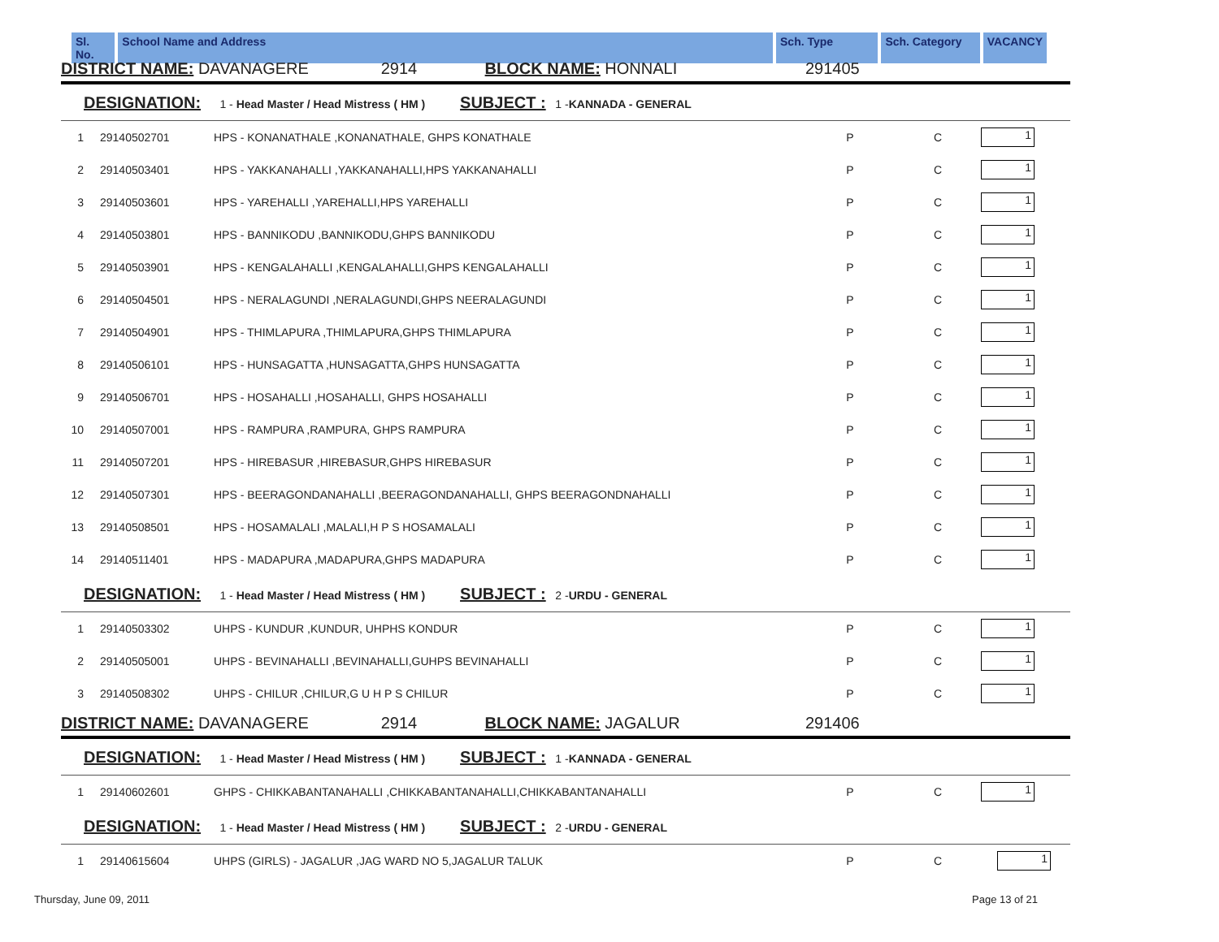Sl. No. School Name and Address Sch. Type Sch. Category VACANCY
| DISTRICT NAME: DAVANAGERE 2914 BLOCK NAME: HONNALI | | | 291405 | | |
| DESIGNATION: 1 - Head Master / Head Mistress ( HM ) SUBJECT : 1 - KANNADA - GENERAL | | | | | |
| 1 | 29140502701 | HPS - KONANATHALE ,KONANATHALE, GHPS KONATHALE | P | C | 1 |
| 2 | 29140503401 | HPS - YAKKANAHALLI ,YAKKANAHALLI,HPS YAKKANAHALLI | P | C | 1 |
| 3 | 29140503601 | HPS - YAREHALLI ,YAREHALLI,HPS YAREHALLI | P | C | 1 |
| 4 | 29140503801 | HPS - BANNIKODU ,BANNIKODU,GHPS BANNIKODU | P | C | 1 |
| 5 | 29140503901 | HPS - KENGALAHALLI ,KENGALAHALLI,GHPS KENGALAHALLI | P | C | 1 |
| 6 | 29140504501 | HPS - NERALAGUNDI ,NERALAGUNDI,GHPS NEERALAGUNDI | P | C | 1 |
| 7 | 29140504901 | HPS - THIMLAPURA ,THIMLAPURA,GHPS THIMLAPURA | P | C | 1 |
| 8 | 29140506101 | HPS - HUNSAGATTA ,HUNSAGATTA,GHPS HUNSAGATTA | P | C | 1 |
| 9 | 29140506701 | HPS - HOSAHALLI ,HOSAHALLI, GHPS HOSAHALLI | P | C | 1 |
| 10 | 29140507001 | HPS - RAMPURA ,RAMPURA, GHPS RAMPURA | P | C | 1 |
| 11 | 29140507201 | HPS - HIREBASUR ,HIREBASUR,GHPS HIREBASUR | P | C | 1 |
| 12 | 29140507301 | HPS - BEERAGONDANAHALLI ,BEERAGONDANAHALLI, GHPS BEERAGONDNAHALLI | P | C | 1 |
| 13 | 29140508501 | HPS - HOSAMALALI ,MALALI,H P S HOSAMALALI | P | C | 1 |
| 14 | 29140511401 | HPS - MADAPURA ,MADAPURA,GHPS MADAPURA | P | C | 1 |
| DESIGNATION: 1 - Head Master / Head Mistress ( HM ) SUBJECT : 2 - URDU - GENERAL | | | | | |
| 1 | 29140503302 | UHPS - KUNDUR ,KUNDUR, UHPHS KONDUR | P | C | 1 |
| 2 | 29140505001 | UHPS - BEVINAHALLI ,BEVINAHALLI,GUHPS BEVINAHALLI | P | C | 1 |
| 3 | 29140508302 | UHPS - CHILUR ,CHILUR,G U H P S CHILUR | P | C | 1 |
| DISTRICT NAME: DAVANAGERE 2914 BLOCK NAME: JAGALUR | | | 291406 | | |
| DESIGNATION: 1 - Head Master / Head Mistress ( HM ) SUBJECT : 1 - KANNADA - GENERAL | | | | | |
| 1 | 29140602601 | GHPS - CHIKKABANTANAHALLI ,CHIKKABANTANAHALLI,CHIKKABANTANAHALLI | P | C | 1 |
| DESIGNATION: 1 - Head Master / Head Mistress ( HM ) SUBJECT : 2 - URDU - GENERAL | | | | | |
| 1 | 29140615604 | UHPS (GIRLS) - JAGALUR ,JAG WARD NO 5,JAGALUR TALUK | P | C | 1 |
Thursday, June 09, 2011 Page 13 of 21